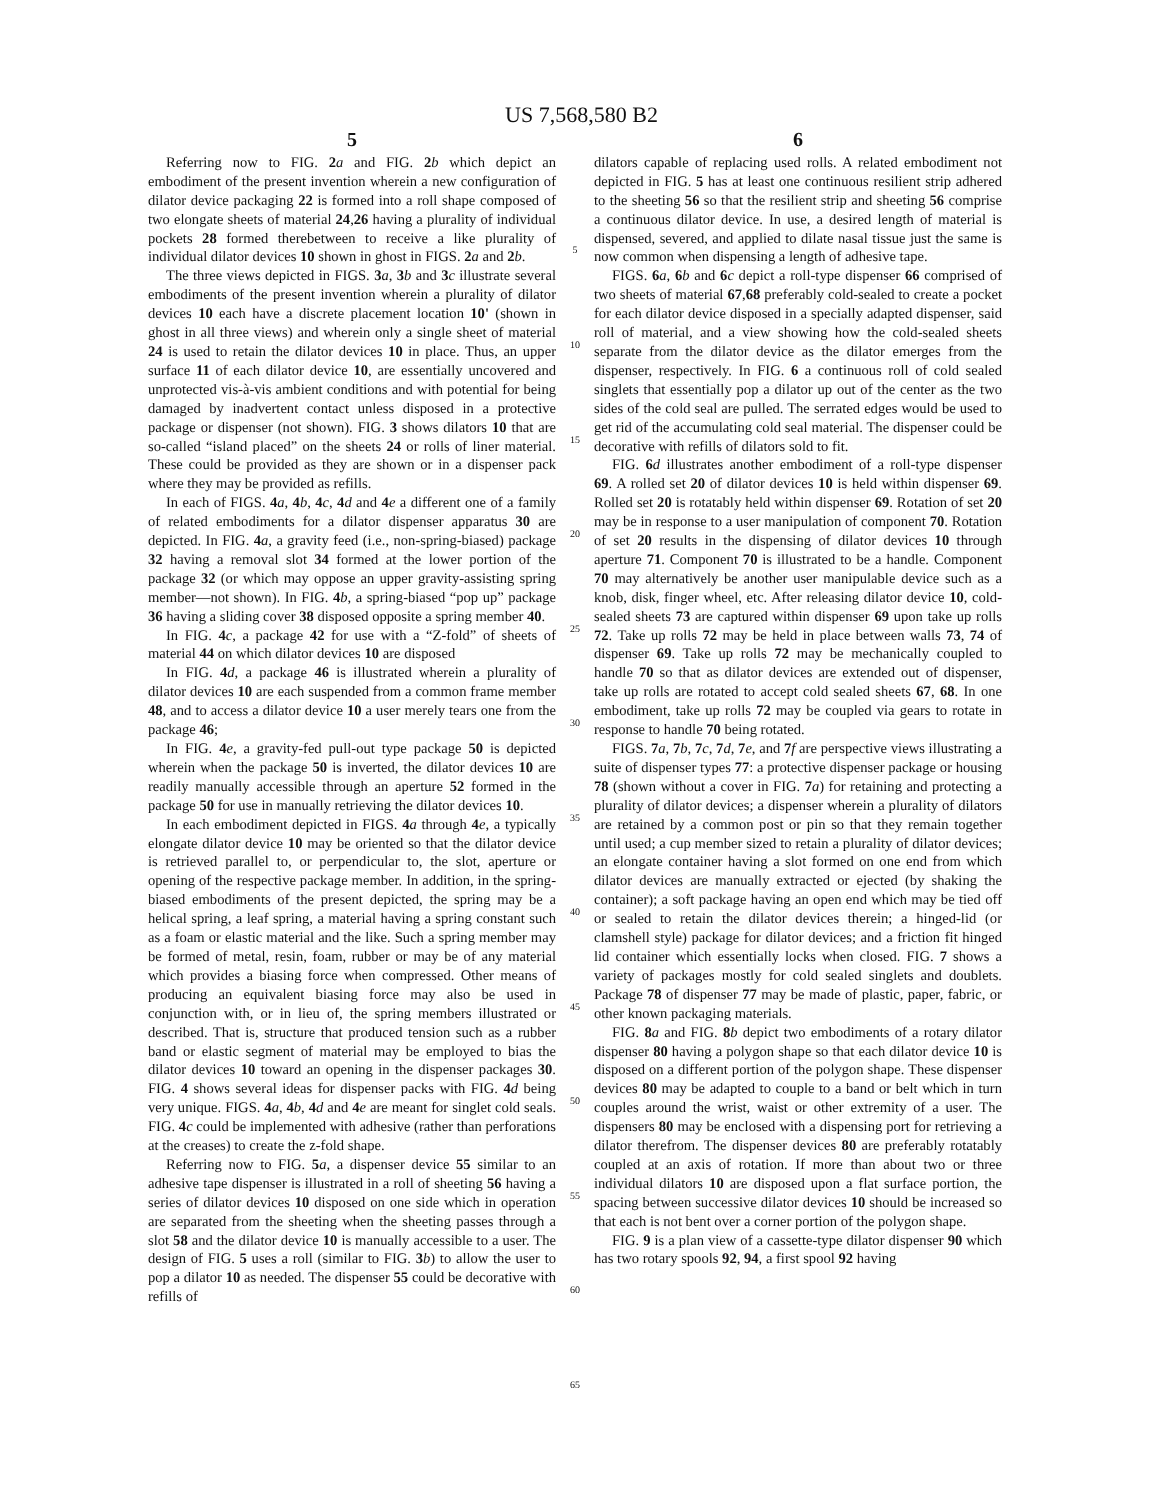US 7,568,580 B2
5
Referring now to FIG. 2 a and FIG. 2 b which depict an embodiment of the present invention wherein a new configuration of dilator device packaging 22 is formed into a roll shape composed of two elongate sheets of material 24,26 having a plurality of individual pockets 28 formed therebetween to receive a like plurality of individual dilator devices 10 shown in ghost in FIGS. 2 a and 2 b.
The three views depicted in FIGS. 3 a, 3 b and 3 c illustrate several embodiments of the present invention wherein a plurality of dilator devices 10 each have a discrete placement location 10' (shown in ghost in all three views) and wherein only a single sheet of material 24 is used to retain the dilator devices 10 in place. Thus, an upper surface 11 of each dilator device 10, are essentially uncovered and unprotected vis-à-vis ambient conditions and with potential for being damaged by inadvertent contact unless disposed in a protective package or dispenser (not shown). FIG. 3 shows dilators 10 that are so-called “island placed” on the sheets 24 or rolls of liner material. These could be provided as they are shown or in a dispenser pack where they may be provided as refills.
In each of FIGS. 4 a, 4 b, 4 c, 4 d and 4 e a different one of a family of related embodiments for a dilator dispenser apparatus 30 are depicted. In FIG. 4 a, a gravity feed (i.e., non-spring-biased) package 32 having a removal slot 34 formed at the lower portion of the package 32 (or which may oppose an upper gravity-assisting spring member—not shown). In FIG. 4 b, a spring-biased “pop up” package 36 having a sliding cover 38 disposed opposite a spring member 40.
In FIG. 4 c, a package 42 for use with a “Z-fold” of sheets of material 44 on which dilator devices 10 are disposed
In FIG. 4 d, a package 46 is illustrated wherein a plurality of dilator devices 10 are each suspended from a common frame member 48, and to access a dilator device 10 a user merely tears one from the package 46;
In FIG. 4 e, a gravity-fed pull-out type package 50 is depicted wherein when the package 50 is inverted, the dilator devices 10 are readily manually accessible through an aperture 52 formed in the package 50 for use in manually retrieving the dilator devices 10.
In each embodiment depicted in FIGS. 4 a through 4 e, a typically elongate dilator device 10 may be oriented so that the dilator device is retrieved parallel to, or perpendicular to, the slot, aperture or opening of the respective package member. In addition, in the spring-biased embodiments of the present depicted, the spring may be a helical spring, a leaf spring, a material having a spring constant such as a foam or elastic material and the like. Such a spring member may be formed of metal, resin, foam, rubber or may be of any material which provides a biasing force when compressed. Other means of producing an equivalent biasing force may also be used in conjunction with, or in lieu of, the spring members illustrated or described. That is, structure that produced tension such as a rubber band or elastic segment of material may be employed to bias the dilator devices 10 toward an opening in the dispenser packages 30. FIG. 4 shows several ideas for dispenser packs with FIG. 4 d being very unique. FIGS. 4 a, 4 b, 4 d and 4 e are meant for singlet cold seals. FIG. 4 c could be implemented with adhesive (rather than perforations at the creases) to create the z-fold shape.
Referring now to FIG. 5 a, a dispenser device 55 similar to an adhesive tape dispenser is illustrated in a roll of sheeting 56 having a series of dilator devices 10 disposed on one side which in operation are separated from the sheeting when the sheeting passes through a slot 58 and the dilator device 10 is manually accessible to a user. The design of FIG. 5 uses a roll (similar to FIG. 3 b) to allow the user to pop a dilator 10 as needed. The dispenser 55 could be decorative with refills of
5
10
15
20
25
30
35
40
45
50
55
60
65
6
dilators capable of replacing used rolls. A related embodiment not depicted in FIG. 5 has at least one continuous resilient strip adhered to the sheeting 56 so that the resilient strip and sheeting 56 comprise a continuous dilator device. In use, a desired length of material is dispensed, severed, and applied to dilate nasal tissue just the same is now common when dispensing a length of adhesive tape.
FIGS. 6 a, 6 b and 6 c depict a roll-type dispenser 66 comprised of two sheets of material 67,68 preferably cold-sealed to create a pocket for each dilator device disposed in a specially adapted dispenser, said roll of material, and a view showing how the cold-sealed sheets separate from the dilator device as the dilator emerges from the dispenser, respectively. In FIG. 6 a continuous roll of cold sealed singlets that essentially pop a dilator up out of the center as the two sides of the cold seal are pulled. The serrated edges would be used to get rid of the accumulating cold seal material. The dispenser could be decorative with refills of dilators sold to fit.
FIG. 6 d illustrates another embodiment of a roll-type dispenser 69. A rolled set 20 of dilator devices 10 is held within dispenser 69. Rolled set 20 is rotatably held within dispenser 69. Rotation of set 20 may be in response to a user manipulation of component 70. Rotation of set 20 results in the dispensing of dilator devices 10 through aperture 71. Component 70 is illustrated to be a handle. Component 70 may alternatively be another user manipulable device such as a knob, disk, finger wheel, etc. After releasing dilator device 10, cold-sealed sheets 73 are captured within dispenser 69 upon take up rolls 72. Take up rolls 72 may be held in place between walls 73, 74 of dispenser 69. Take up rolls 72 may be mechanically coupled to handle 70 so that as dilator devices are extended out of dispenser, take up rolls are rotated to accept cold sealed sheets 67, 68. In one embodiment, take up rolls 72 may be coupled via gears to rotate in response to handle 70 being rotated.
FIGS. 7 a, 7 b, 7 c, 7 d, 7 e, and 7 f are perspective views illustrating a suite of dispenser types 77: a protective dispenser package or housing 78 (shown without a cover in FIG. 7 a) for retaining and protecting a plurality of dilator devices; a dispenser wherein a plurality of dilators are retained by a common post or pin so that they remain together until used; a cup member sized to retain a plurality of dilator devices; an elongate container having a slot formed on one end from which dilator devices are manually extracted or ejected (by shaking the container); a soft package having an open end which may be tied off or sealed to retain the dilator devices therein; a hinged-lid (or clamshell style) package for dilator devices; and a friction fit hinged lid container which essentially locks when closed. FIG. 7 shows a variety of packages mostly for cold sealed singlets and doublets. Package 78 of dispenser 77 may be made of plastic, paper, fabric, or other known packaging materials.
FIG. 8 a and FIG. 8 b depict two embodiments of a rotary dilator dispenser 80 having a polygon shape so that each dilator device 10 is disposed on a different portion of the polygon shape. These dispenser devices 80 may be adapted to couple to a band or belt which in turn couples around the wrist, waist or other extremity of a user. The dispensers 80 may be enclosed with a dispensing port for retrieving a dilator therefrom. The dispenser devices 80 are preferably rotatably coupled at an axis of rotation. If more than about two or three individual dilators 10 are disposed upon a flat surface portion, the spacing between successive dilator devices 10 should be increased so that each is not bent over a corner portion of the polygon shape.
FIG. 9 is a plan view of a cassette-type dilator dispenser 90 which has two rotary spools 92, 94, a first spool 92 having